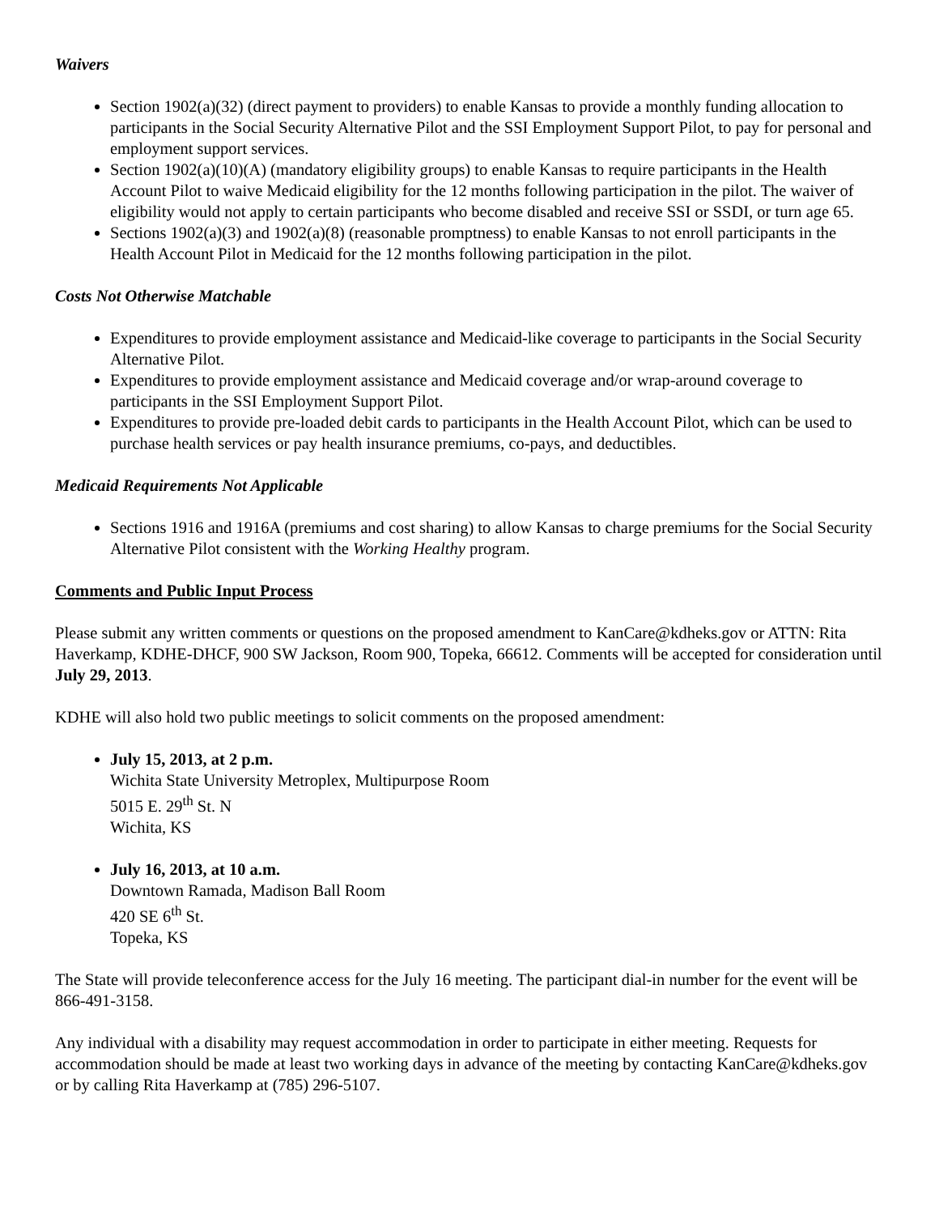Waivers
Section 1902(a)(32) (direct payment to providers) to enable Kansas to provide a monthly funding allocation to participants in the Social Security Alternative Pilot and the SSI Employment Support Pilot, to pay for personal and employment support services.
Section 1902(a)(10)(A) (mandatory eligibility groups) to enable Kansas to require participants in the Health Account Pilot to waive Medicaid eligibility for the 12 months following participation in the pilot. The waiver of eligibility would not apply to certain participants who become disabled and receive SSI or SSDI, or turn age 65.
Sections 1902(a)(3) and 1902(a)(8) (reasonable promptness) to enable Kansas to not enroll participants in the Health Account Pilot in Medicaid for the 12 months following participation in the pilot.
Costs Not Otherwise Matchable
Expenditures to provide employment assistance and Medicaid-like coverage to participants in the Social Security Alternative Pilot.
Expenditures to provide employment assistance and Medicaid coverage and/or wrap-around coverage to participants in the SSI Employment Support Pilot.
Expenditures to provide pre-loaded debit cards to participants in the Health Account Pilot, which can be used to purchase health services or pay health insurance premiums, co-pays, and deductibles.
Medicaid Requirements Not Applicable
Sections 1916 and 1916A (premiums and cost sharing) to allow Kansas to charge premiums for the Social Security Alternative Pilot consistent with the Working Healthy program.
Comments and Public Input Process
Please submit any written comments or questions on the proposed amendment to KanCare@kdheks.gov or ATTN: Rita Haverkamp, KDHE-DHCF, 900 SW Jackson, Room 900, Topeka, 66612. Comments will be accepted for consideration until July 29, 2013.
KDHE will also hold two public meetings to solicit comments on the proposed amendment:
July 15, 2013, at 2 p.m.
Wichita State University Metroplex, Multipurpose Room
5015 E. 29<sup>th</sup> St. N
Wichita, KS
July 16, 2013, at 10 a.m.
Downtown Ramada, Madison Ball Room
420 SE 6<sup>th</sup> St.
Topeka, KS
The State will provide teleconference access for the July 16 meeting. The participant dial-in number for the event will be 866-491-3158.
Any individual with a disability may request accommodation in order to participate in either meeting. Requests for accommodation should be made at least two working days in advance of the meeting by contacting KanCare@kdheks.gov or by calling Rita Haverkamp at (785) 296-5107.